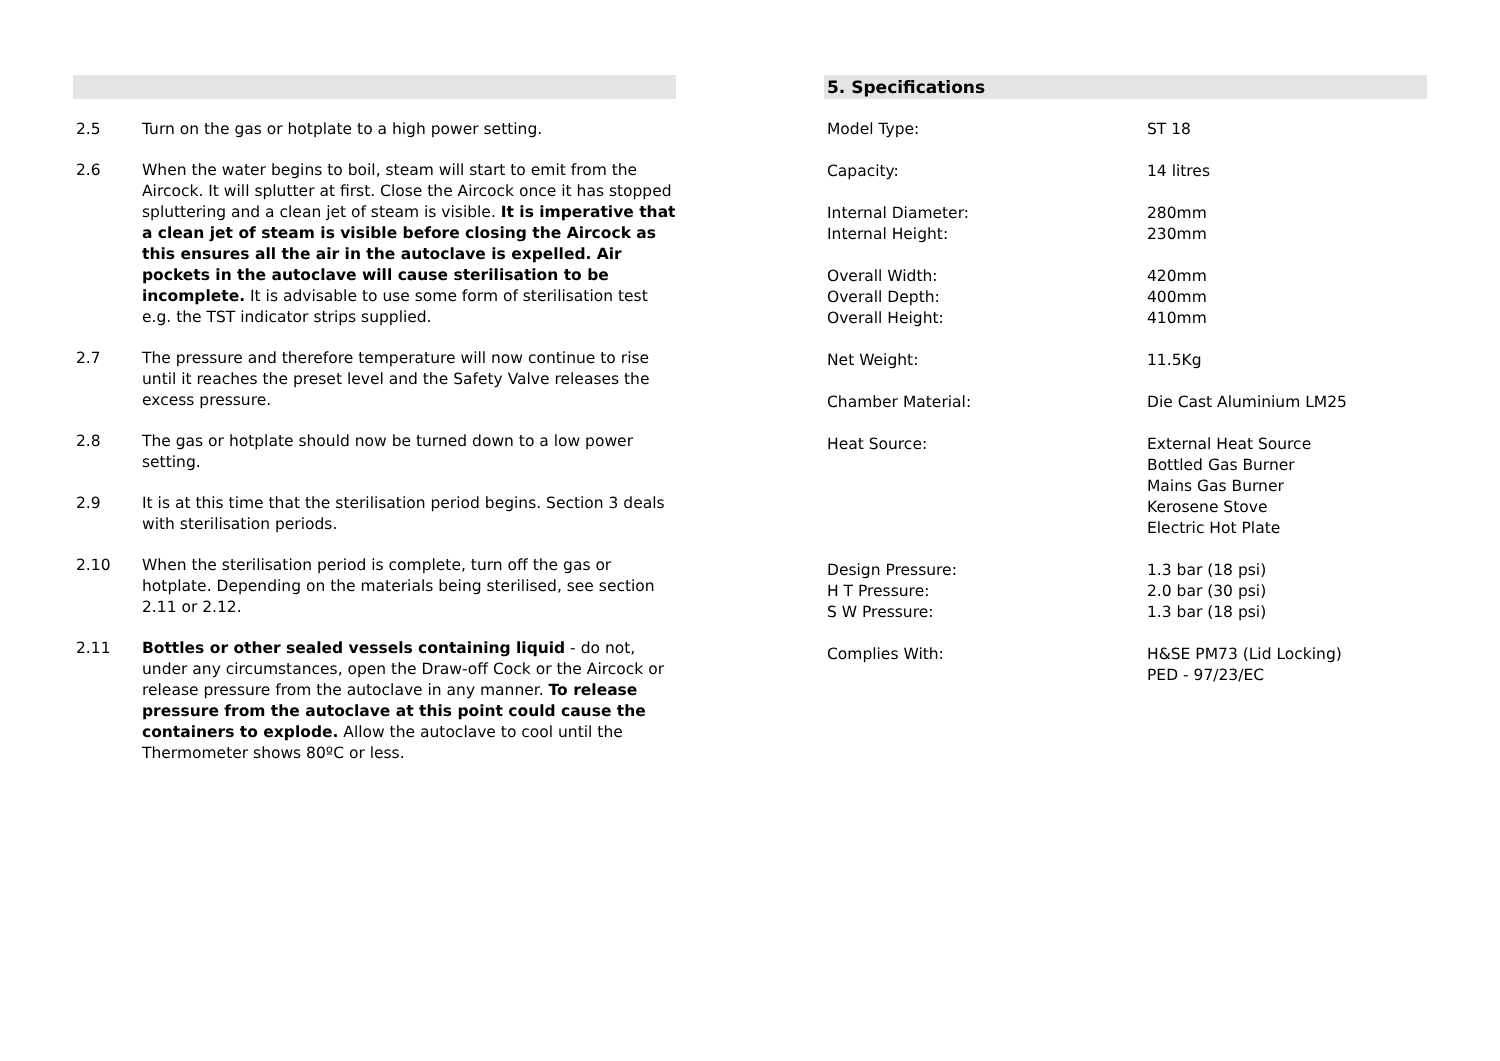2.5 Turn on the gas or hotplate to a high power setting.
2.6 When the water begins to boil, steam will start to emit from the Aircock. It will splutter at first. Close the Aircock once it has stopped spluttering and a clean jet of steam is visible. It is imperative that a clean jet of steam is visible before closing the Aircock as this ensures all the air in the autoclave is expelled. Air pockets in the autoclave will cause sterilisation to be incomplete. It is advisable to use some form of sterilisation test e.g. the TST indicator strips supplied.
2.7 The pressure and therefore temperature will now continue to rise until it reaches the preset level and the Safety Valve releases the excess pressure.
2.8 The gas or hotplate should now be turned down to a low power setting.
2.9 It is at this time that the sterilisation period begins. Section 3 deals with sterilisation periods.
2.10 When the sterilisation period is complete, turn off the gas or hotplate. Depending on the materials being sterilised, see section 2.11 or 2.12.
2.11 Bottles or other sealed vessels containing liquid - do not, under any circumstances, open the Draw-off Cock or the Aircock or release pressure from the autoclave in any manner. To release pressure from the autoclave at this point could cause the containers to explode. Allow the autoclave to cool until the Thermometer shows 80ºC or less.
5. Specifications
| Model Type: | ST 18 |
| Capacity: | 14 litres |
| Internal Diameter: | 280mm |
| Internal Height: | 230mm |
| Overall Width: | 420mm |
| Overall Depth: | 400mm |
| Overall Height: | 410mm |
| Net Weight: | 11.5Kg |
| Chamber Material: | Die Cast Aluminium LM25 |
| Heat Source: | External Heat Source Bottled Gas Burner Mains Gas Burner Kerosene Stove Electric Hot Plate |
| Design Pressure: | 1.3 bar (18 psi) |
| H T Pressure: | 2.0 bar (30 psi) |
| S W Pressure: | 1.3 bar (18 psi) |
| Complies With: | H&SE PM73 (Lid Locking) PED - 97/23/EC |